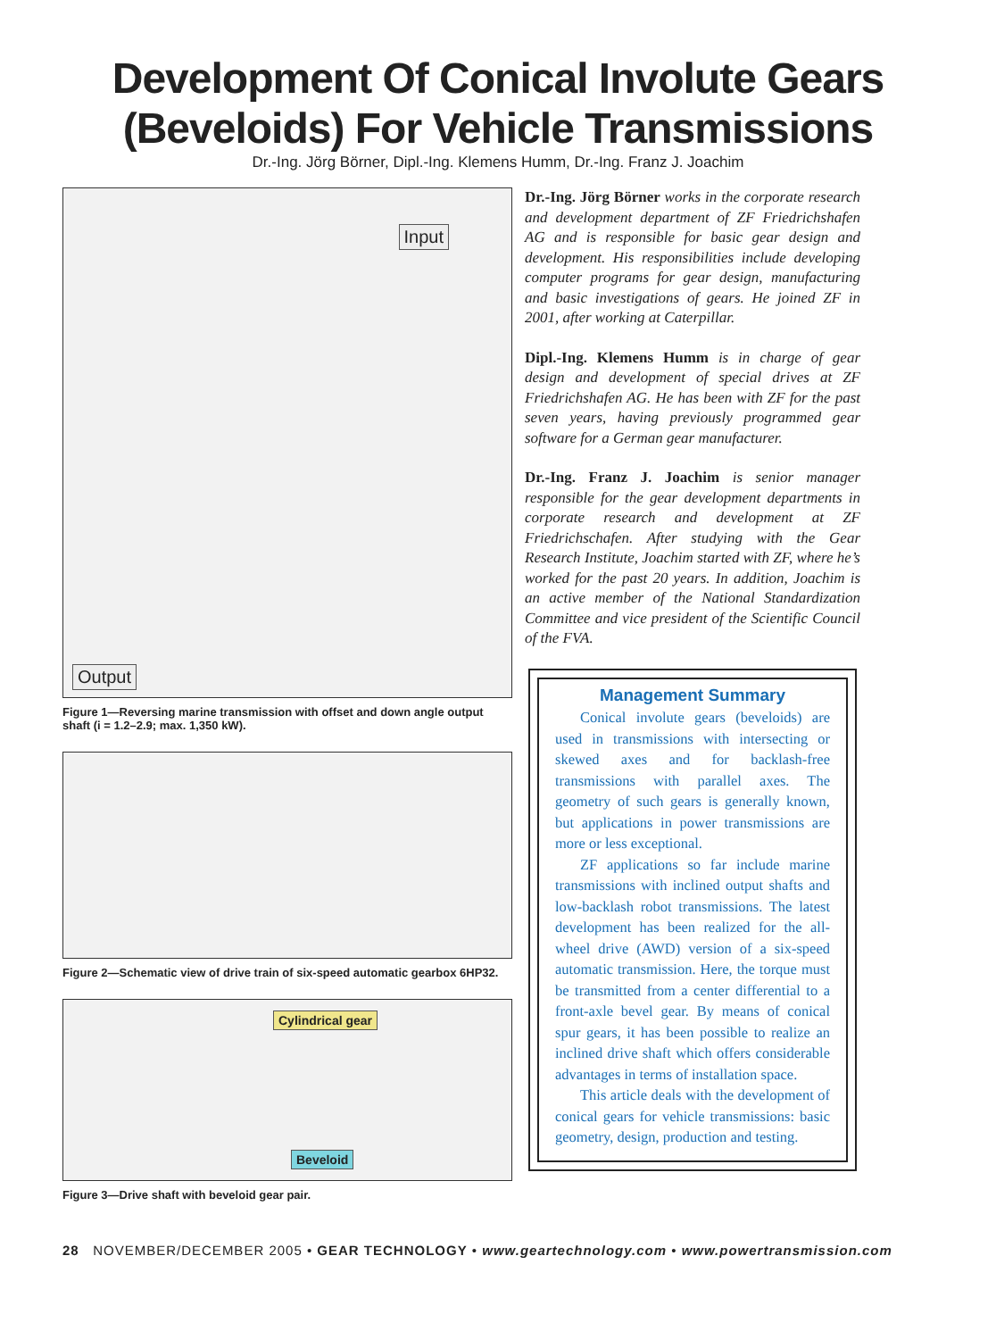Development Of Conical Involute Gears
(Beveloids) For Vehicle Transmissions
Dr.-Ing. Jörg Börner, Dipl.-Ing. Klemens Humm, Dr.-Ing. Franz J. Joachim
Input
Output
Figure 1—Reversing marine transmission with offset and down angle output shaft (i = 1.2–2.9; max. 1,350 kW).
Figure 2—Schematic view of drive train of six-speed automatic gearbox 6HP32.
Cylindrical gear
Beveloid
Figure 3—Drive shaft with beveloid gear pair.
Dr.-Ing. Jörg Börner works in the corporate research and development department of ZF Friedrichshafen AG and is responsible for basic gear design and development. His responsibilities include developing computer programs for gear design, manufacturing and basic investigations of gears. He joined ZF in 2001, after working at Caterpillar.
Dipl.-Ing. Klemens Humm is in charge of gear design and development of special drives at ZF Friedrichshafen AG. He has been with ZF for the past seven years, having previously programmed gear software for a German gear manufacturer.
Dr.-Ing. Franz J. Joachim is senior manager responsible for the gear development departments in corporate research and development at ZF Friedrichschafen. After studying with the Gear Research Institute, Joachim started with ZF, where he’s worked for the past 20 years. In addition, Joachim is an active member of the National Standardization Committee and vice president of the Scientific Council of the FVA.
Management Summary
Conical involute gears (beveloids) are used in transmissions with intersecting or skewed axes and for backlash-free transmissions with parallel axes. The geometry of such gears is generally known, but applications in power transmissions are more or less exceptional.
ZF applications so far include marine transmissions with inclined output shafts and low-backlash robot transmissions. The latest development has been realized for the all-wheel drive (AWD) version of a six-speed automatic transmission. Here, the torque must be transmitted from a center differential to a front-axle bevel gear. By means of conical spur gears, it has been possible to realize an inclined drive shaft which offers considerable advantages in terms of installation space.
This article deals with the development of conical gears for vehicle transmissions: basic geometry, design, production and testing.
28 NOVEMBER/DECEMBER 2005 • GEAR TECHNOLOGY • www.geartechnology.com • www.powertransmission.com